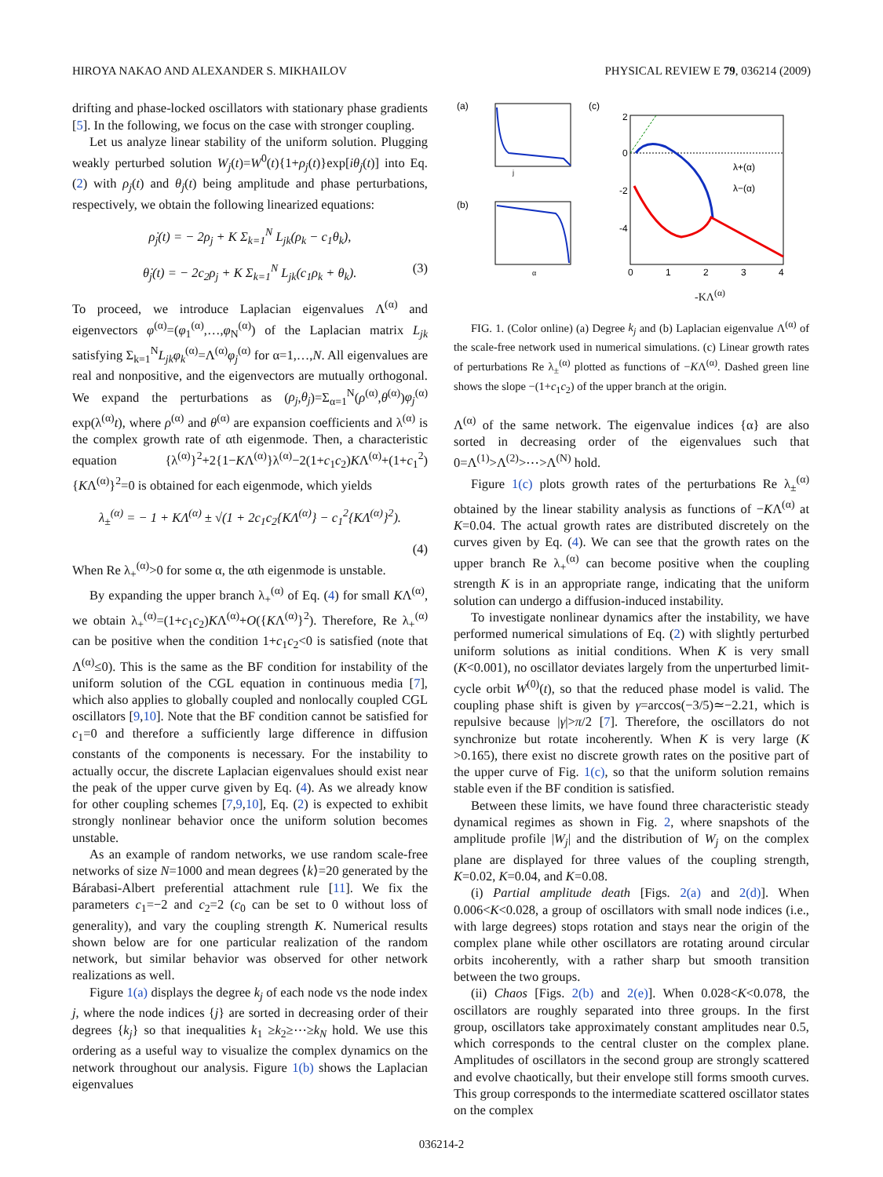HIROYA NAKAO AND ALEXANDER S. MIKHAILOV PHYSICAL REVIEW E 79, 036214 (2009)
drifting and phase-locked oscillators with stationary phase gradients [5]. In the following, we focus on the case with stronger coupling.
Let us analyze linear stability of the uniform solution. Plugging weakly perturbed solution W<sub>j</sub>(t)=W<sup>0</sup>(t){1+ρ<sub>j</sub>(t)}exp[iθ<sub>j</sub>(t)] into Eq. (2) with ρ<sub>j</sub>(t) and θ<sub>j</sub>(t) being amplitude and phase perturbations, respectively, we obtain the following linearized equations:
ρ̇<sub>j</sub>(t) = − 2ρ<sub>j</sub> + K Σ<sub>k=1</sub><sup>N</sup> L<sub>jk</sub>(ρ<sub>k</sub> − c<sub>1</sub>θ<sub>k</sub>),
θ̇<sub>j</sub>(t) = − 2c<sub>2</sub>ρ<sub>j</sub> + K Σ<sub>k=1</sub><sup>N</sup> L<sub>jk</sub>(c<sub>1</sub>ρ<sub>k</sub> + θ<sub>k</sub>). (3)
To proceed, we introduce Laplacian eigenvalues Λ<sup>(α)</sup> and eigenvectors φ<sup>(α)</sup>=(φ<sub>1</sub><sup>(α)</sup>,…,φ<sub>N</sub><sup>(α)</sup>) of the Laplacian matrix L<sub>jk</sub> satisfying Σ<sub>k=1</sub><sup>N</sup>L<sub>jk</sub>φ<sub>k</sub><sup>(α)</sup>=Λ<sup>(α)</sup>φ<sub>j</sub><sup>(α)</sup> for α=1,…,N. All eigenvalues are real and nonpositive, and the eigenvectors are mutually orthogonal. We expand the perturbations as (ρ<sub>j</sub>,θ<sub>j</sub>)=Σ<sub>α=1</sub><sup>N</sup>(ρ<sup>(α)</sup>,θ<sup>(α)</sup>)φ<sub>j</sub><sup>(α)</sup> exp(λ<sup>(α)</sup>t), where ρ<sup>(α)</sup> and θ<sup>(α)</sup> are expansion coefficients and λ<sup>(α)</sup> is the complex growth rate of αth eigenmode. Then, a characteristic equation {λ<sup>(α)</sup>}<sup>2</sup>+2{1−KΛ<sup>(α)</sup>}λ<sup>(α)</sup>−2(1+c<sub>1</sub>c<sub>2</sub>)KΛ<sup>(α)</sup>+(1+c<sub>1</sub><sup>2</sup>){KΛ<sup>(α)</sup>}<sup>2</sup>=0 is obtained for each eigenmode, which yields
λ<sub>±</sub><sup>(α)</sup> = − 1 + KΛ<sup>(α)</sup> ± √(1 + 2c<sub>1</sub>c<sub>2</sub>{KΛ<sup>(α)</sup>} − c<sub>1</sub><sup>2</sup>{KΛ<sup>(α)</sup>}<sup>2</sup>).
(4)
When Re λ<sub>+</sub><sup>(α)</sup>>0 for some α, the αth eigenmode is unstable.
By expanding the upper branch λ<sub>+</sub><sup>(α)</sup> of Eq. (4) for small KΛ<sup>(α)</sup>, we obtain λ<sub>+</sub><sup>(α)</sup>=(1+c<sub>1</sub>c<sub>2</sub>)KΛ<sup>(α)</sup>+O({KΛ<sup>(α)</sup>}<sup>2</sup>). Therefore, Re λ<sub>+</sub><sup>(α)</sup> can be positive when the condition 1+c<sub>1</sub>c<sub>2</sub><0 is satisfied (note that Λ<sup>(α)</sup>≤0). This is the same as the BF condition for instability of the uniform solution of the CGL equation in continuous media [7], which also applies to globally coupled and nonlocally coupled CGL oscillators [9,10]. Note that the BF condition cannot be satisfied for c<sub>1</sub>=0 and therefore a sufficiently large difference in diffusion constants of the components is necessary. For the instability to actually occur, the discrete Laplacian eigenvalues should exist near the peak of the upper curve given by Eq. (4). As we already know for other coupling schemes [7,9,10], Eq. (2) is expected to exhibit strongly nonlinear behavior once the uniform solution becomes unstable.
As an example of random networks, we use random scale-free networks of size N=1000 and mean degrees ⟨k⟩=20 generated by the Bárabasi-Albert preferential attachment rule [11]. We fix the parameters c<sub>1</sub>=−2 and c<sub>2</sub>=2 (c<sub>0</sub> can be set to 0 without loss of generality), and vary the coupling strength K. Numerical results shown below are for one particular realization of the random network, but similar behavior was observed for other network realizations as well.
Figure 1(a) displays the degree k<sub>j</sub> of each node vs the node index j, where the node indices {j} are sorted in decreasing order of their degrees {k<sub>j</sub>} so that inequalities k<sub>1</sub> ≥k<sub>2</sub>≥⋯≥k<sub>N</sub> hold. We use this ordering as a useful way to visualize the complex dynamics on the network throughout our analysis. Figure 1(b) shows the Laplacian eigenvalues
(a)
j
(b)
α
(c)
2
0
-2
-4
λ+(α)
λ−(α)
0
1
2
3
4
-KΛ<sup>(α)</sup>
FIG. 1. (Color online) (a) Degree k<sub>j</sub> and (b) Laplacian eigenvalue Λ<sup>(α)</sup> of the scale-free network used in numerical simulations. (c) Linear growth rates of perturbations Re λ<sub>±</sub><sup>(α)</sup> plotted as functions of −KΛ<sup>(α)</sup>. Dashed green line shows the slope −(1+c<sub>1</sub>c<sub>2</sub>) of the upper branch at the origin.
Λ<sup>(α)</sup> of the same network. The eigenvalue indices {α} are also sorted in decreasing order of the eigenvalues such that 0=Λ<sup>(1)</sup>>Λ<sup>(2)</sup>>⋯>Λ<sup>(N)</sup> hold.
Figure 1(c) plots growth rates of the perturbations Re λ<sub>±</sub><sup>(α)</sup> obtained by the linear stability analysis as functions of −KΛ<sup>(α)</sup> at K=0.04. The actual growth rates are distributed discretely on the curves given by Eq. (4). We can see that the growth rates on the upper branch Re λ<sub>+</sub><sup>(α)</sup> can become positive when the coupling strength K is in an appropriate range, indicating that the uniform solution can undergo a diffusion-induced instability.
To investigate nonlinear dynamics after the instability, we have performed numerical simulations of Eq. (2) with slightly perturbed uniform solutions as initial conditions. When K is very small (K<0.001), no oscillator deviates largely from the unperturbed limit-cycle orbit W<sup>(0)</sup>(t), so that the reduced phase model is valid. The coupling phase shift is given by γ=arccos(−3/5)≃−2.21, which is repulsive because |γ|>π/2 [7]. Therefore, the oscillators do not synchronize but rotate incoherently. When K is very large (K >0.165), there exist no discrete growth rates on the positive part of the upper curve of Fig. 1(c), so that the uniform solution remains stable even if the BF condition is satisfied.
Between these limits, we have found three characteristic steady dynamical regimes as shown in Fig. 2, where snapshots of the amplitude profile |W<sub>j</sub>| and the distribution of W<sub>j</sub> on the complex plane are displayed for three values of the coupling strength, K=0.02, K=0.04, and K=0.08.
(i) Partial amplitude death [Figs. 2(a) and 2(d)]. When 0.006<K<0.028, a group of oscillators with small node indices (i.e., with large degrees) stops rotation and stays near the origin of the complex plane while other oscillators are rotating around circular orbits incoherently, with a rather sharp but smooth transition between the two groups.
(ii) Chaos [Figs. 2(b) and 2(e)]. When 0.028<K<0.078, the oscillators are roughly separated into three groups. In the first group, oscillators take approximately constant amplitudes near 0.5, which corresponds to the central cluster on the complex plane. Amplitudes of oscillators in the second group are strongly scattered and evolve chaotically, but their envelope still forms smooth curves. This group corresponds to the intermediate scattered oscillator states on the complex
036214-2